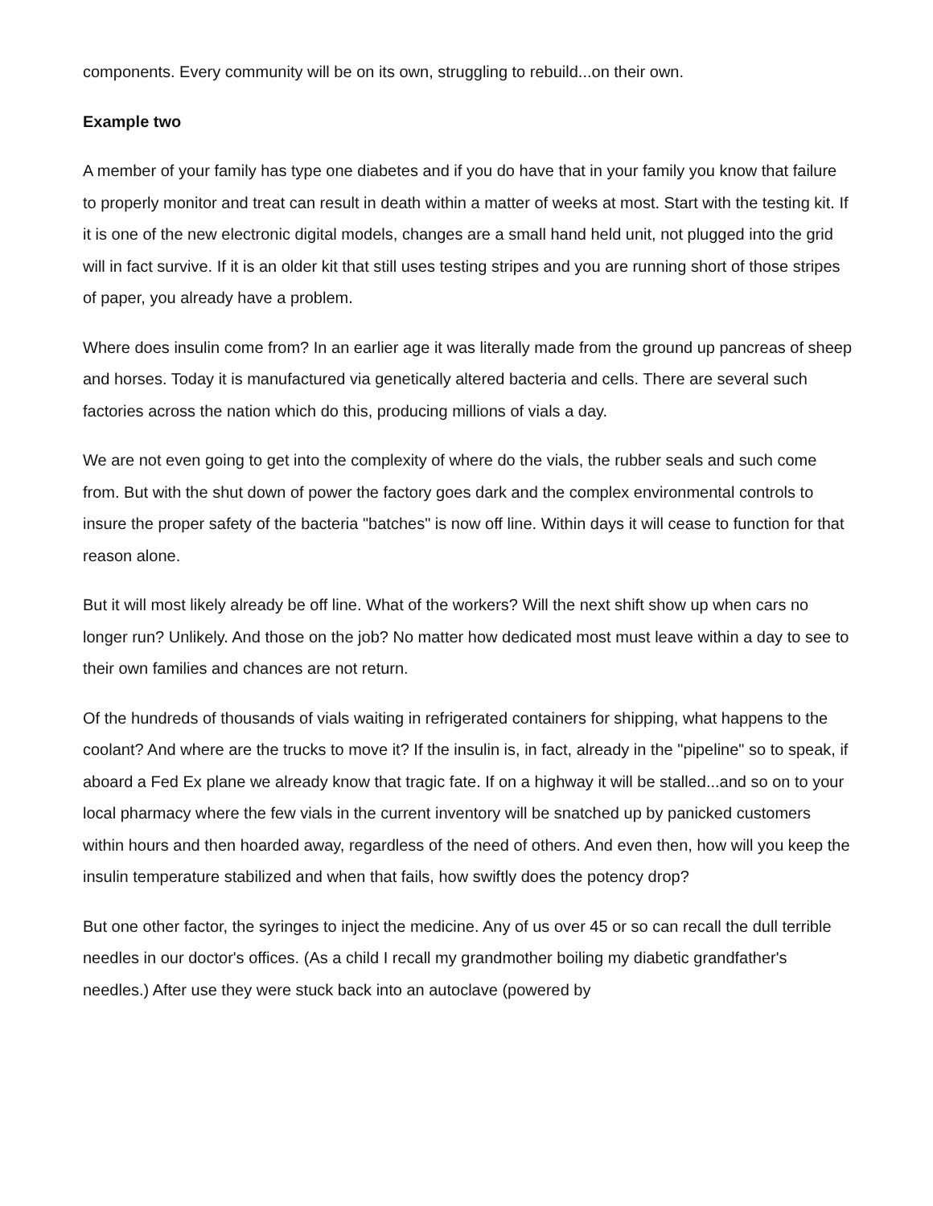components. Every community will be on its own, struggling to rebuild...on their own.
Example two
A member of your family has type one diabetes and if you do have that in your family you know that failure to properly monitor and treat can result in death within a matter of weeks at most. Start with the testing kit. If it is one of the new electronic digital models, changes are a small hand held unit, not plugged into the grid will in fact survive. If it is an older kit that still uses testing stripes and you are running short of those stripes of paper, you already have a problem.
Where does insulin come from? In an earlier age it was literally made from the ground up pancreas of sheep and horses. Today it is manufactured via genetically altered bacteria and cells. There are several such factories across the nation which do this, producing millions of vials a day.
We are not even going to get into the complexity of where do the vials, the rubber seals and such come from. But with the shut down of power the factory goes dark and the complex environmental controls to insure the proper safety of the bacteria "batches" is now off line. Within days it will cease to function for that reason alone.
But it will most likely already be off line. What of the workers? Will the next shift show up when cars no longer run? Unlikely. And those on the job? No matter how dedicated most must leave within a day to see to their own families and chances are not return.
Of the hundreds of thousands of vials waiting in refrigerated containers for shipping, what happens to the coolant? And where are the trucks to move it? If the insulin is, in fact, already in the "pipeline" so to speak, if aboard a Fed Ex plane we already know that tragic fate. If on a highway it will be stalled...and so on to your local pharmacy where the few vials in the current inventory will be snatched up by panicked customers within hours and then hoarded away, regardless of the need of others. And even then, how will you keep the insulin temperature stabilized and when that fails, how swiftly does the potency drop?
But one other factor, the syringes to inject the medicine. Any of us over 45 or so can recall the dull terrible needles in our doctor's offices. (As a child I recall my grandmother boiling my diabetic grandfather's needles.) After use they were stuck back into an autoclave (powered by